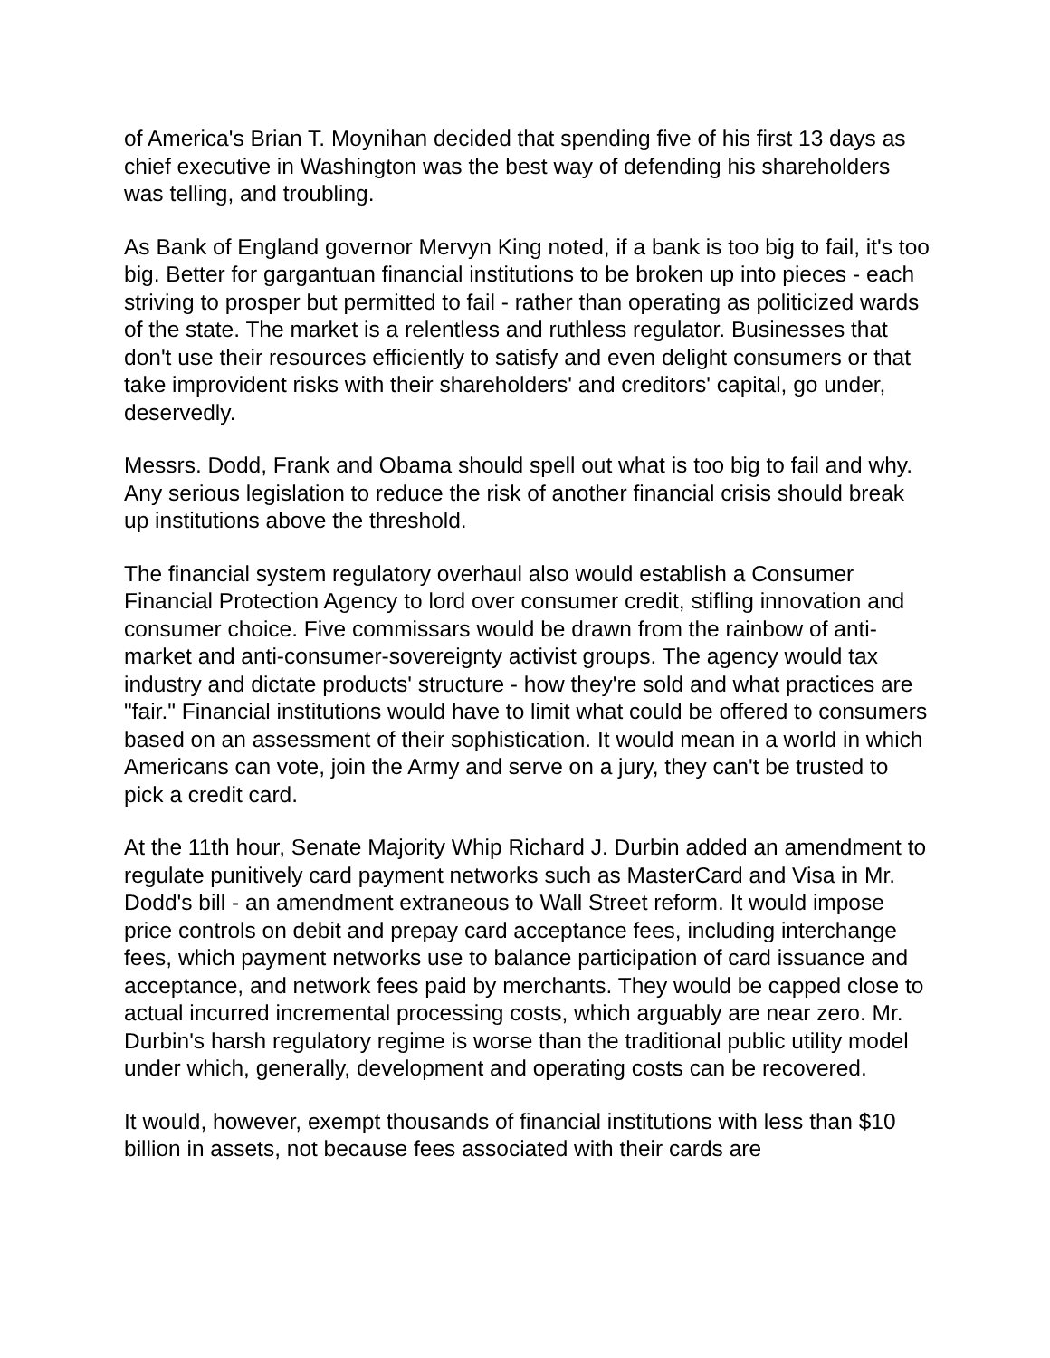of America's Brian T. Moynihan decided that spending five of his first 13 days as chief executive in Washington was the best way of defending his shareholders was telling, and troubling.
As Bank of England governor Mervyn King noted, if a bank is too big to fail, it's too big. Better for gargantuan financial institutions to be broken up into pieces - each striving to prosper but permitted to fail - rather than operating as politicized wards of the state. The market is a relentless and ruthless regulator. Businesses that don't use their resources efficiently to satisfy and even delight consumers or that take improvident risks with their shareholders' and creditors' capital, go under, deservedly.
Messrs. Dodd, Frank and Obama should spell out what is too big to fail and why. Any serious legislation to reduce the risk of another financial crisis should break up institutions above the threshold.
The financial system regulatory overhaul also would establish a Consumer Financial Protection Agency to lord over consumer credit, stifling innovation and consumer choice. Five commissars would be drawn from the rainbow of anti-market and anti-consumer-sovereignty activist groups. The agency would tax industry and dictate products' structure - how they're sold and what practices are "fair." Financial institutions would have to limit what could be offered to consumers based on an assessment of their sophistication. It would mean in a world in which Americans can vote, join the Army and serve on a jury, they can't be trusted to pick a credit card.
At the 11th hour, Senate Majority Whip Richard J. Durbin added an amendment to regulate punitively card payment networks such as MasterCard and Visa in Mr. Dodd's bill - an amendment extraneous to Wall Street reform. It would impose price controls on debit and prepay card acceptance fees, including interchange fees, which payment networks use to balance participation of card issuance and acceptance, and network fees paid by merchants. They would be capped close to actual incurred incremental processing costs, which arguably are near zero. Mr. Durbin's harsh regulatory regime is worse than the traditional public utility model under which, generally, development and operating costs can be recovered.
It would, however, exempt thousands of financial institutions with less than $10 billion in assets, not because fees associated with their cards are